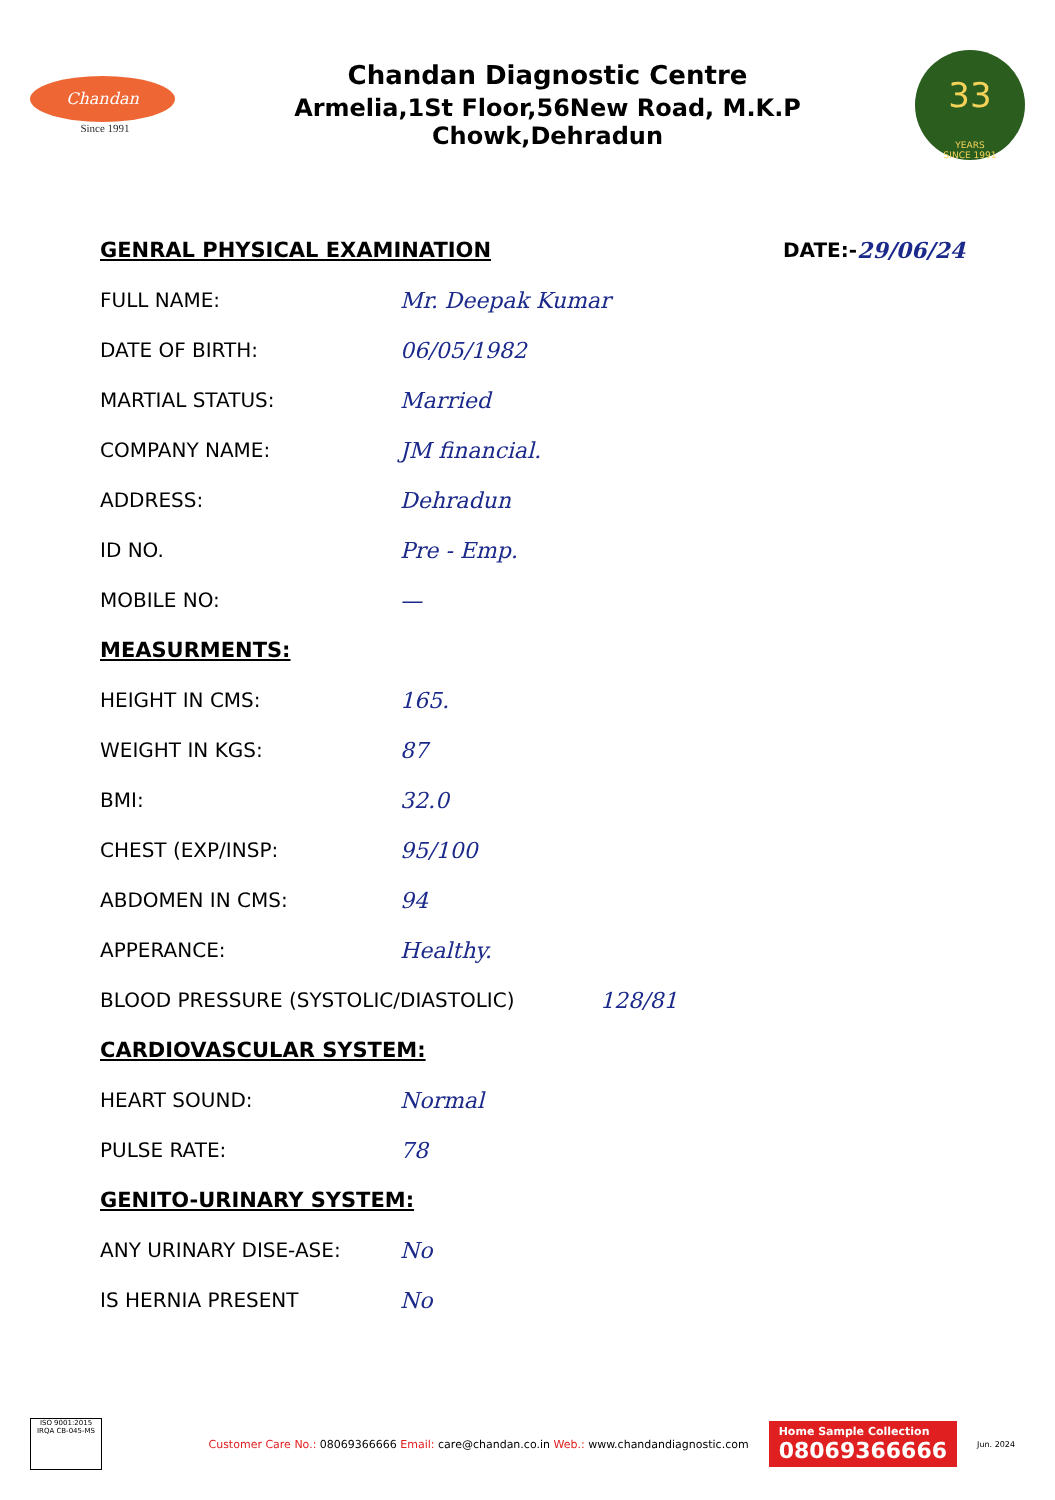Chandan
Since 1991
Chandan Diagnostic Centre
Armelia,1St Floor,56New Road, M.K.P Chowk,Dehradun
33
YEARS
SINCE 1991
GENRAL PHYSICAL EXAMINATION DATE:- 29/06/24
FULL NAME: Mr. Deepak Kumar
DATE OF BIRTH: 06/05/1982
MARTIAL STATUS: Married
COMPANY NAME: JM financial.
ADDRESS: Dehradun
ID NO. Pre - Emp.
MOBILE NO: —
MEASURMENTS:
HEIGHT IN CMS: 165.
WEIGHT IN KGS: 87
BMI: 32.0
CHEST (EXP/INSP: 95/100
ABDOMEN IN CMS: 94
APPERANCE: Healthy.
BLOOD PRESSURE (SYSTOLIC/DIASTOLIC) 128/81
CARDIOVASCULAR SYSTEM:
HEART SOUND: Normal
PULSE RATE: 78
GENITO-URINARY SYSTEM:
ANY URINARY DISE-ASE: No
IS HERNIA PRESENT No
ISO 9001:2015
IRQA CB-045-MS
Customer Care No.: 08069366666 Email: care@chandan.co.in Web.: www.chandandiagnostic.com
Home Sample Collection
08069366666
Jun. 2024